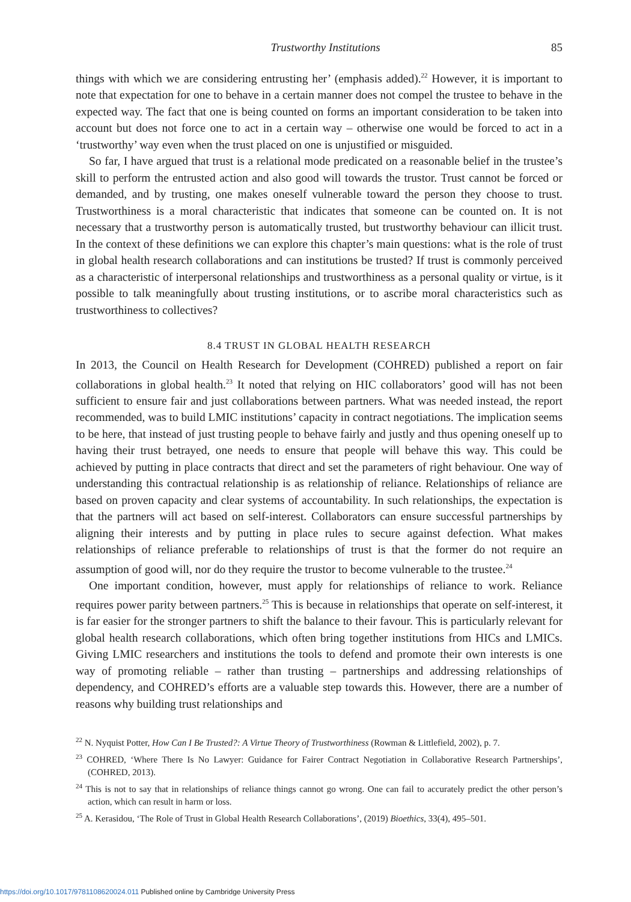Trustworthy Institutions 85
things with which we are considering entrusting her’ (emphasis added).<sup>22</sup> However, it is important to note that expectation for one to behave in a certain manner does not compel the trustee to behave in the expected way. The fact that one is being counted on forms an important consideration to be taken into account but does not force one to act in a certain way – otherwise one would be forced to act in a ‘trustworthy’ way even when the trust placed on one is unjustified or misguided.
So far, I have argued that trust is a relational mode predicated on a reasonable belief in the trustee’s skill to perform the entrusted action and also good will towards the trustor. Trust cannot be forced or demanded, and by trusting, one makes oneself vulnerable toward the person they choose to trust. Trustworthiness is a moral characteristic that indicates that someone can be counted on. It is not necessary that a trustworthy person is automatically trusted, but trustworthy behaviour can illicit trust. In the context of these definitions we can explore this chapter’s main questions: what is the role of trust in global health research collaborations and can institutions be trusted? If trust is commonly perceived as a characteristic of interpersonal relationships and trustworthiness as a personal quality or virtue, is it possible to talk meaningfully about trusting institutions, or to ascribe moral characteristics such as trustworthiness to collectives?
8.4 TRUST IN GLOBAL HEALTH RESEARCH
In 2013, the Council on Health Research for Development (COHRED) published a report on fair collaborations in global health.<sup>23</sup> It noted that relying on HIC collaborators’ good will has not been sufficient to ensure fair and just collaborations between partners. What was needed instead, the report recommended, was to build LMIC institutions’ capacity in contract negotiations. The implication seems to be here, that instead of just trusting people to behave fairly and justly and thus opening oneself up to having their trust betrayed, one needs to ensure that people will behave this way. This could be achieved by putting in place contracts that direct and set the parameters of right behaviour. One way of understanding this contractual relationship is as relationship of reliance. Relationships of reliance are based on proven capacity and clear systems of accountability. In such relationships, the expectation is that the partners will act based on self-interest. Collaborators can ensure successful partnerships by aligning their interests and by putting in place rules to secure against defection. What makes relationships of reliance preferable to relationships of trust is that the former do not require an assumption of good will, nor do they require the trustor to become vulnerable to the trustee.<sup>24</sup>
One important condition, however, must apply for relationships of reliance to work. Reliance requires power parity between partners.<sup>25</sup> This is because in relationships that operate on self-interest, it is far easier for the stronger partners to shift the balance to their favour. This is particularly relevant for global health research collaborations, which often bring together institutions from HICs and LMICs. Giving LMIC researchers and institutions the tools to defend and promote their own interests is one way of promoting reliable – rather than trusting – partnerships and addressing relationships of dependency, and COHRED’s efforts are a valuable step towards this. However, there are a number of reasons why building trust relationships and
<sup>22</sup> N. Nyquist Potter, How Can I Be Trusted?: A Virtue Theory of Trustworthiness (Rowman & Littlefield, 2002), p. 7.
<sup>23</sup> COHRED, ‘Where There Is No Lawyer: Guidance for Fairer Contract Negotiation in Collaborative Research Partnerships’, (COHRED, 2013).
<sup>24</sup> This is not to say that in relationships of reliance things cannot go wrong. One can fail to accurately predict the other person’s action, which can result in harm or loss.
<sup>25</sup> A. Kerasidou, ‘The Role of Trust in Global Health Research Collaborations’, (2019) Bioethics, 33(4), 495–501.
https://doi.org/10.1017/9781108620024.011 Published online by Cambridge University Press